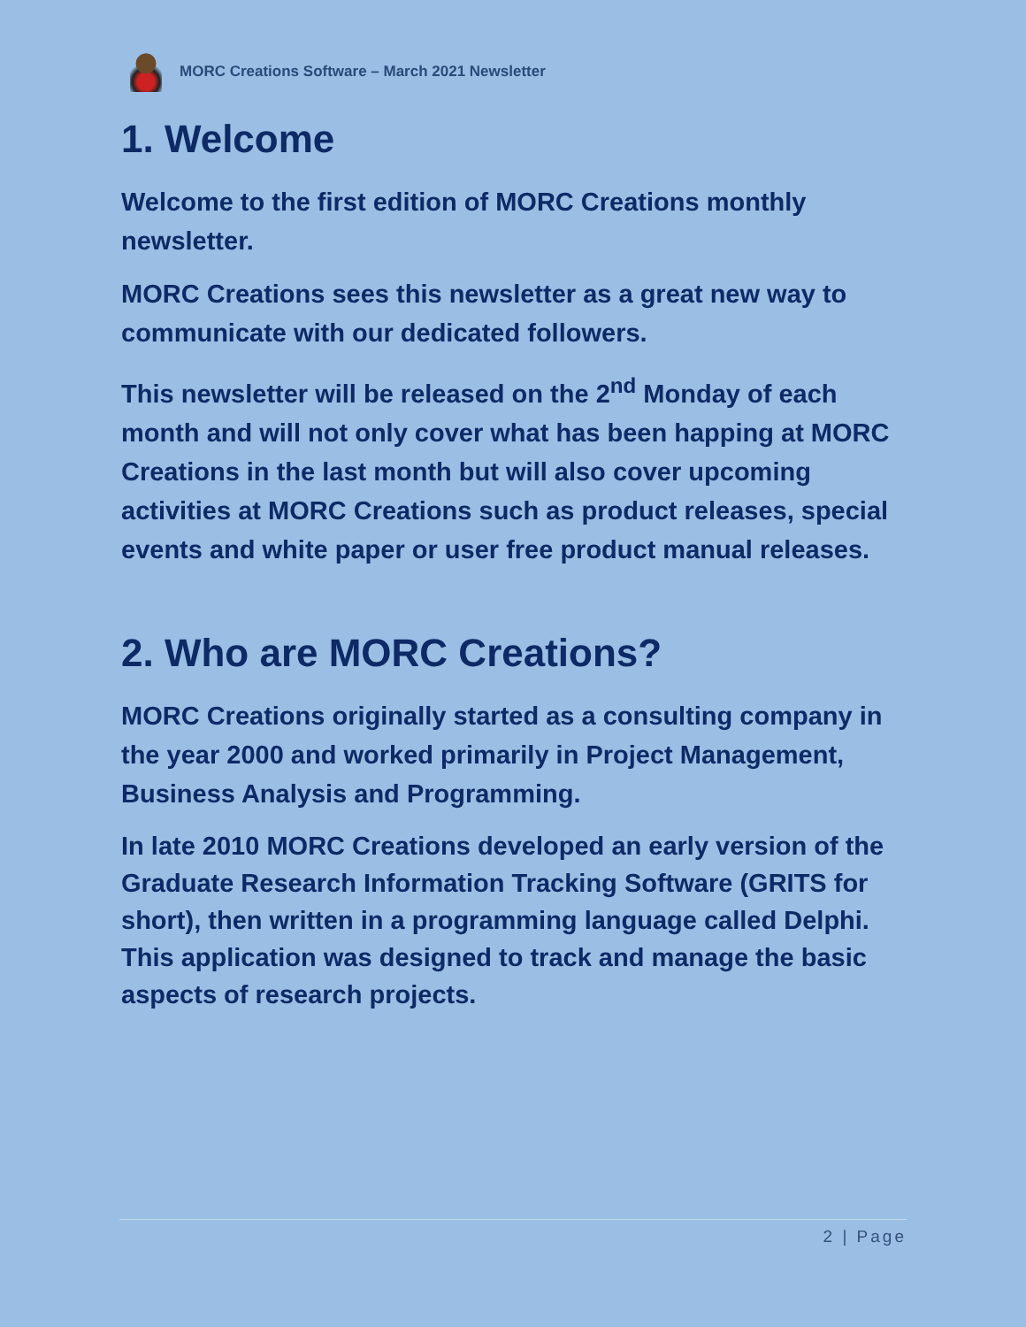MORC Creations Software – March 2021 Newsletter
1. Welcome
Welcome to the first edition of MORC Creations monthly newsletter.
MORC Creations sees this newsletter as a great new way to communicate with our dedicated followers.
This newsletter will be released on the 2<sup>nd</sup> Monday of each month and will not only cover what has been happing at MORC Creations in the last month but will also cover upcoming activities at MORC Creations such as product releases, special events and white paper or user free product manual releases.
2. Who are MORC Creations?
MORC Creations originally started as a consulting company in the year 2000 and worked primarily in Project Management, Business Analysis and Programming.
In late 2010 MORC Creations developed an early version of the Graduate Research Information Tracking Software (GRITS for short), then written in a programming language called Delphi. This application was designed to track and manage the basic aspects of research projects.
2 | Page